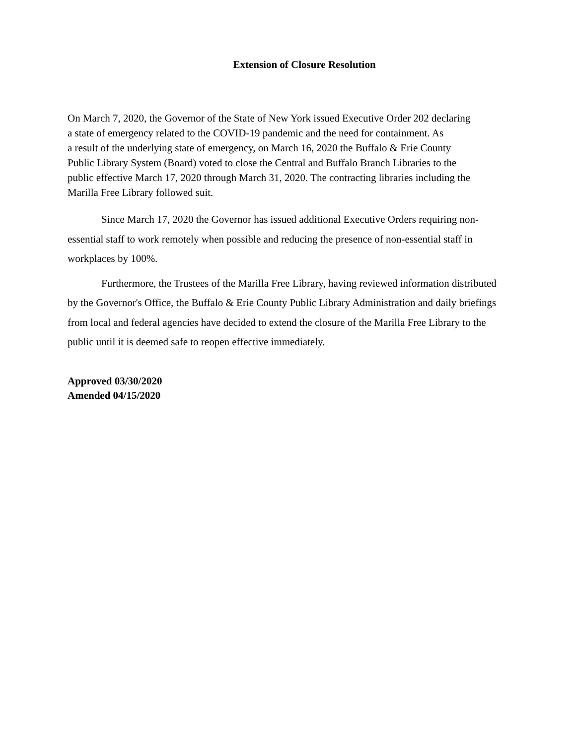Extension of Closure Resolution
On March 7, 2020, the Governor of the State of New York issued Executive Order 202 declaring
a state of emergency related to the COVID-19 pandemic and the need for containment. As
a result of the underlying state of emergency, on March 16, 2020 the Buffalo & Erie County
Public Library System (Board) voted to close the Central and Buffalo Branch Libraries to the
public effective March 17, 2020 through March 31, 2020. The contracting libraries including the
Marilla Free Library followed suit.
Since March 17, 2020 the Governor has issued additional Executive Orders requiring non-essential staff to work remotely when possible and reducing the presence of non-essential staff in workplaces by 100%.
Furthermore, the Trustees of the Marilla Free Library, having reviewed information distributed by the Governor's Office, the Buffalo & Erie County Public Library Administration and daily briefings from local and federal agencies have decided to extend the closure of the Marilla Free Library to the public until it is deemed safe to reopen effective immediately.
Approved 03/30/2020
Amended 04/15/2020